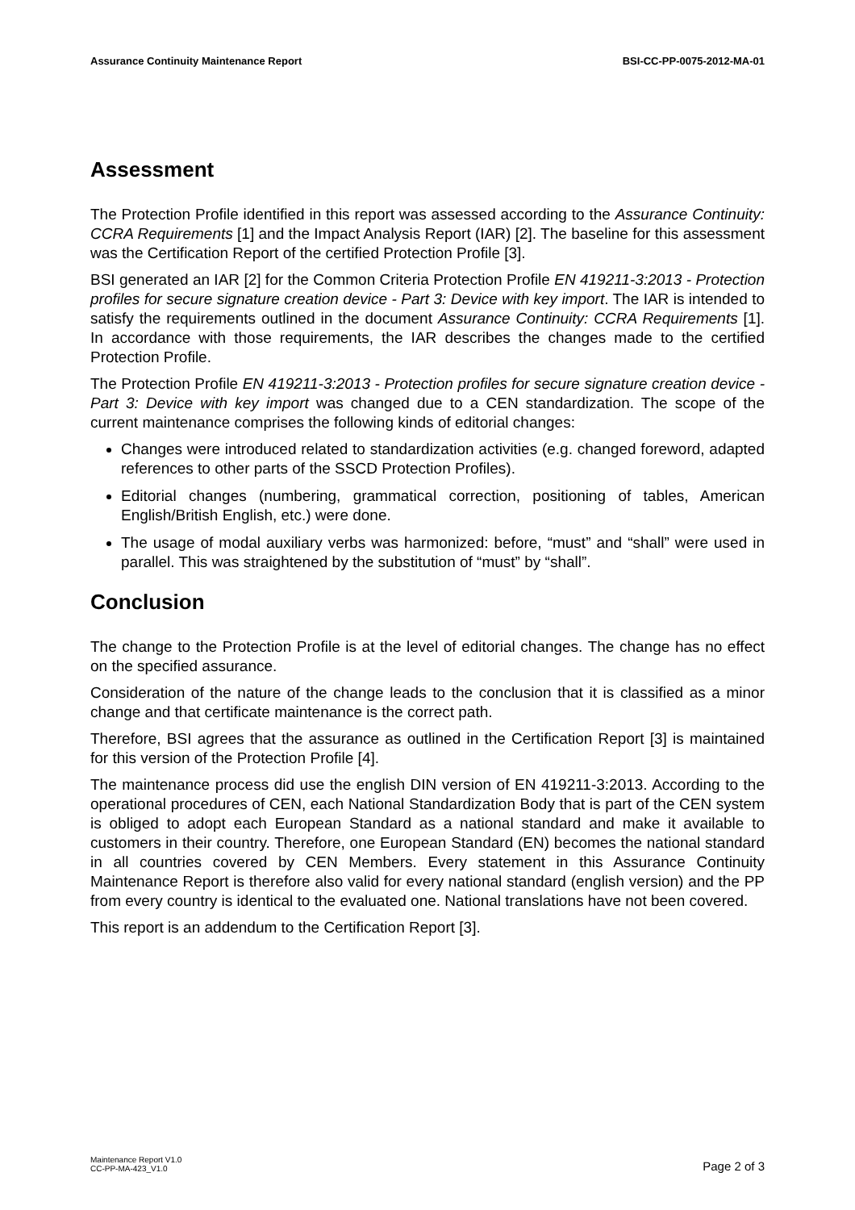Assurance Continuity Maintenance Report BSI-CC-PP-0075-2012-MA-01
Assessment
The Protection Profile identified in this report was assessed according to the Assurance Continuity: CCRA Requirements [1] and the Impact Analysis Report (IAR) [2]. The baseline for this assessment was the Certification Report of the certified Protection Profile [3].
BSI generated an IAR [2] for the Common Criteria Protection Profile EN 419211-3:2013 - Protection profiles for secure signature creation device - Part 3: Device with key import. The IAR is intended to satisfy the requirements outlined in the document Assurance Continuity: CCRA Requirements [1]. In accordance with those requirements, the IAR describes the changes made to the certified Protection Profile.
The Protection Profile EN 419211-3:2013 - Protection profiles for secure signature creation device - Part 3: Device with key import was changed due to a CEN standardization. The scope of the current maintenance comprises the following kinds of editorial changes:
Changes were introduced related to standardization activities (e.g. changed foreword, adapted references to other parts of the SSCD Protection Profiles).
Editorial changes (numbering, grammatical correction, positioning of tables, American English/British English, etc.) were done.
The usage of modal auxiliary verbs was harmonized: before, “must” and “shall” were used in parallel. This was straightened by the substitution of “must” by “shall”.
Conclusion
The change to the Protection Profile is at the level of editorial changes. The change has no effect on the specified assurance.
Consideration of the nature of the change leads to the conclusion that it is classified as a minor change and that certificate maintenance is the correct path.
Therefore, BSI agrees that the assurance as outlined in the Certification Report [3] is maintained for this version of the Protection Profile [4].
The maintenance process did use the english DIN version of EN 419211-3:2013. According to the operational procedures of CEN, each National Standardization Body that is part of the CEN system is obliged to adopt each European Standard as a national standard and make it available to customers in their country. Therefore, one European Standard (EN) becomes the national standard in all countries covered by CEN Members. Every statement in this Assurance Continuity Maintenance Report is therefore also valid for every national standard (english version) and the PP from every country is identical to the evaluated one. National translations have not been covered.
This report is an addendum to the Certification Report [3].
Maintenance Report V1.0
CC-PP-MA-423_V1.0
Page 2 of 3